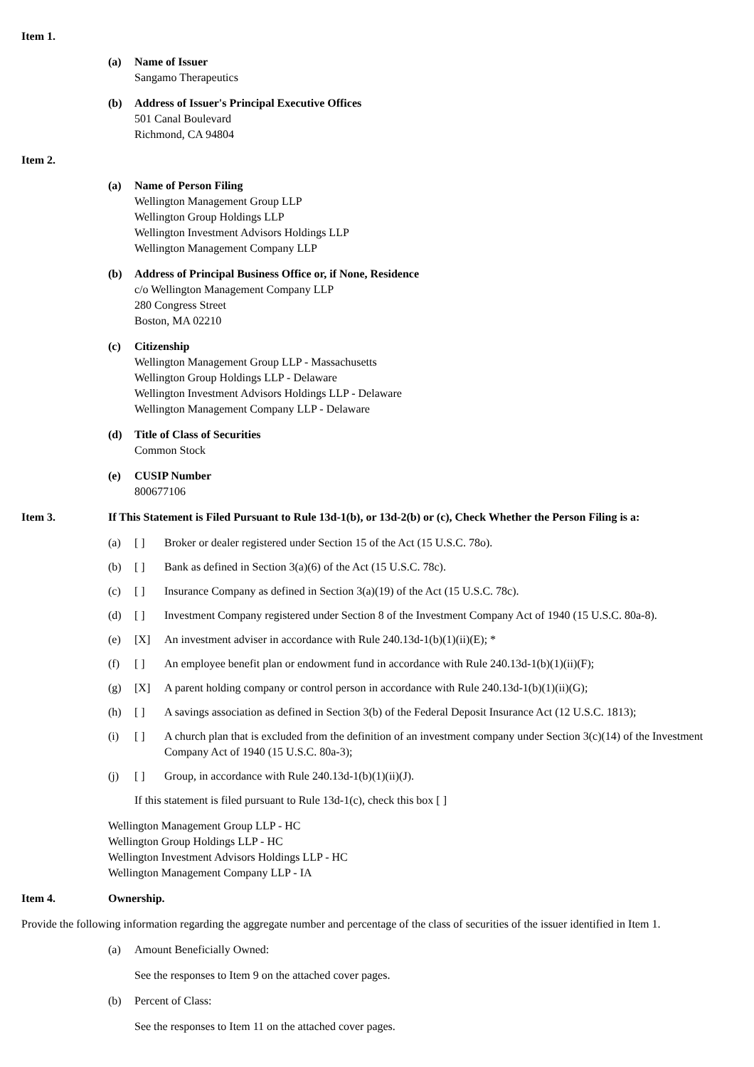Item 1.
(a) Name of Issuer
Sangamo Therapeutics
(b) Address of Issuer's Principal Executive Offices
501 Canal Boulevard
Richmond, CA 94804
Item 2.
(a) Name of Person Filing
Wellington Management Group LLP
Wellington Group Holdings LLP
Wellington Investment Advisors Holdings LLP
Wellington Management Company LLP
(b) Address of Principal Business Office or, if None, Residence
c/o Wellington Management Company LLP
280 Congress Street
Boston, MA 02210
(c) Citizenship
Wellington Management Group LLP - Massachusetts
Wellington Group Holdings LLP - Delaware
Wellington Investment Advisors Holdings LLP - Delaware
Wellington Management Company LLP - Delaware
(d) Title of Class of Securities
Common Stock
(e) CUSIP Number
800677106
Item 3. If This Statement is Filed Pursuant to Rule 13d-1(b), or 13d-2(b) or (c), Check Whether the Person Filing is a:
(a) [ ] Broker or dealer registered under Section 15 of the Act (15 U.S.C. 78o).
(b) [ ] Bank as defined in Section 3(a)(6) of the Act (15 U.S.C. 78c).
(c) [ ] Insurance Company as defined in Section 3(a)(19) of the Act (15 U.S.C. 78c).
(d) [ ] Investment Company registered under Section 8 of the Investment Company Act of 1940 (15 U.S.C. 80a-8).
(e) [X] An investment adviser in accordance with Rule 240.13d-1(b)(1)(ii)(E); *
(f) [ ] An employee benefit plan or endowment fund in accordance with Rule 240.13d-1(b)(1)(ii)(F);
(g) [X] A parent holding company or control person in accordance with Rule 240.13d-1(b)(1)(ii)(G);
(h) [ ] A savings association as defined in Section 3(b) of the Federal Deposit Insurance Act (12 U.S.C. 1813);
(i) [ ] A church plan that is excluded from the definition of an investment company under Section 3(c)(14) of the Investment Company Act of 1940 (15 U.S.C. 80a-3);
(j) [ ] Group, in accordance with Rule 240.13d-1(b)(1)(ii)(J).
If this statement is filed pursuant to Rule 13d-1(c), check this box [ ]
Wellington Management Group LLP - HC
Wellington Group Holdings LLP - HC
Wellington Investment Advisors Holdings LLP - HC
Wellington Management Company LLP - IA
Item 4. Ownership.
Provide the following information regarding the aggregate number and percentage of the class of securities of the issuer identified in Item 1.
(a) Amount Beneficially Owned:
See the responses to Item 9 on the attached cover pages.
(b) Percent of Class:
See the responses to Item 11 on the attached cover pages.